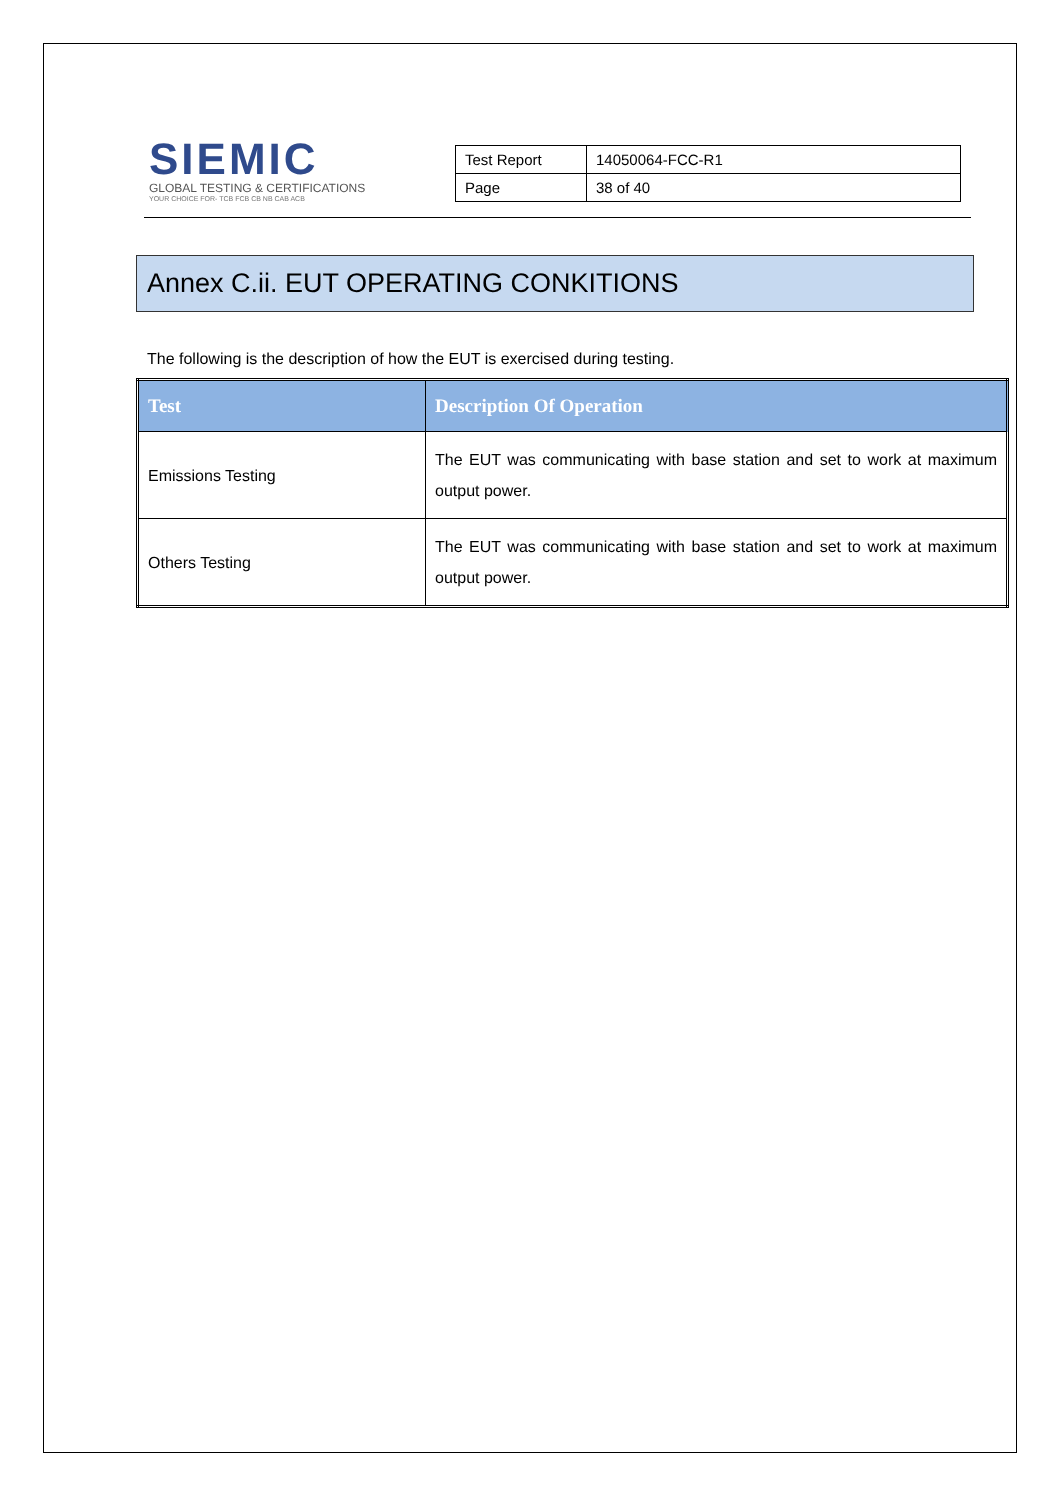SIEMIC
GLOBAL TESTING & CERTIFICATIONS
YOUR CHOICE FOR- TCB FCB CB NB CAB ACB
| Test Report | 14050064-FCC-R1 |
| Page | 38 of 40 |
Annex C.ii. EUT OPERATING CONKITIONS
The following is the description of how the EUT is exercised during testing.
| Test | Description Of Operation |
| --- | --- |
| Emissions Testing | The EUT was communicating with base station and set to work at maximum output power. |
| Others Testing | The EUT was communicating with base station and set to work at maximum output power. |